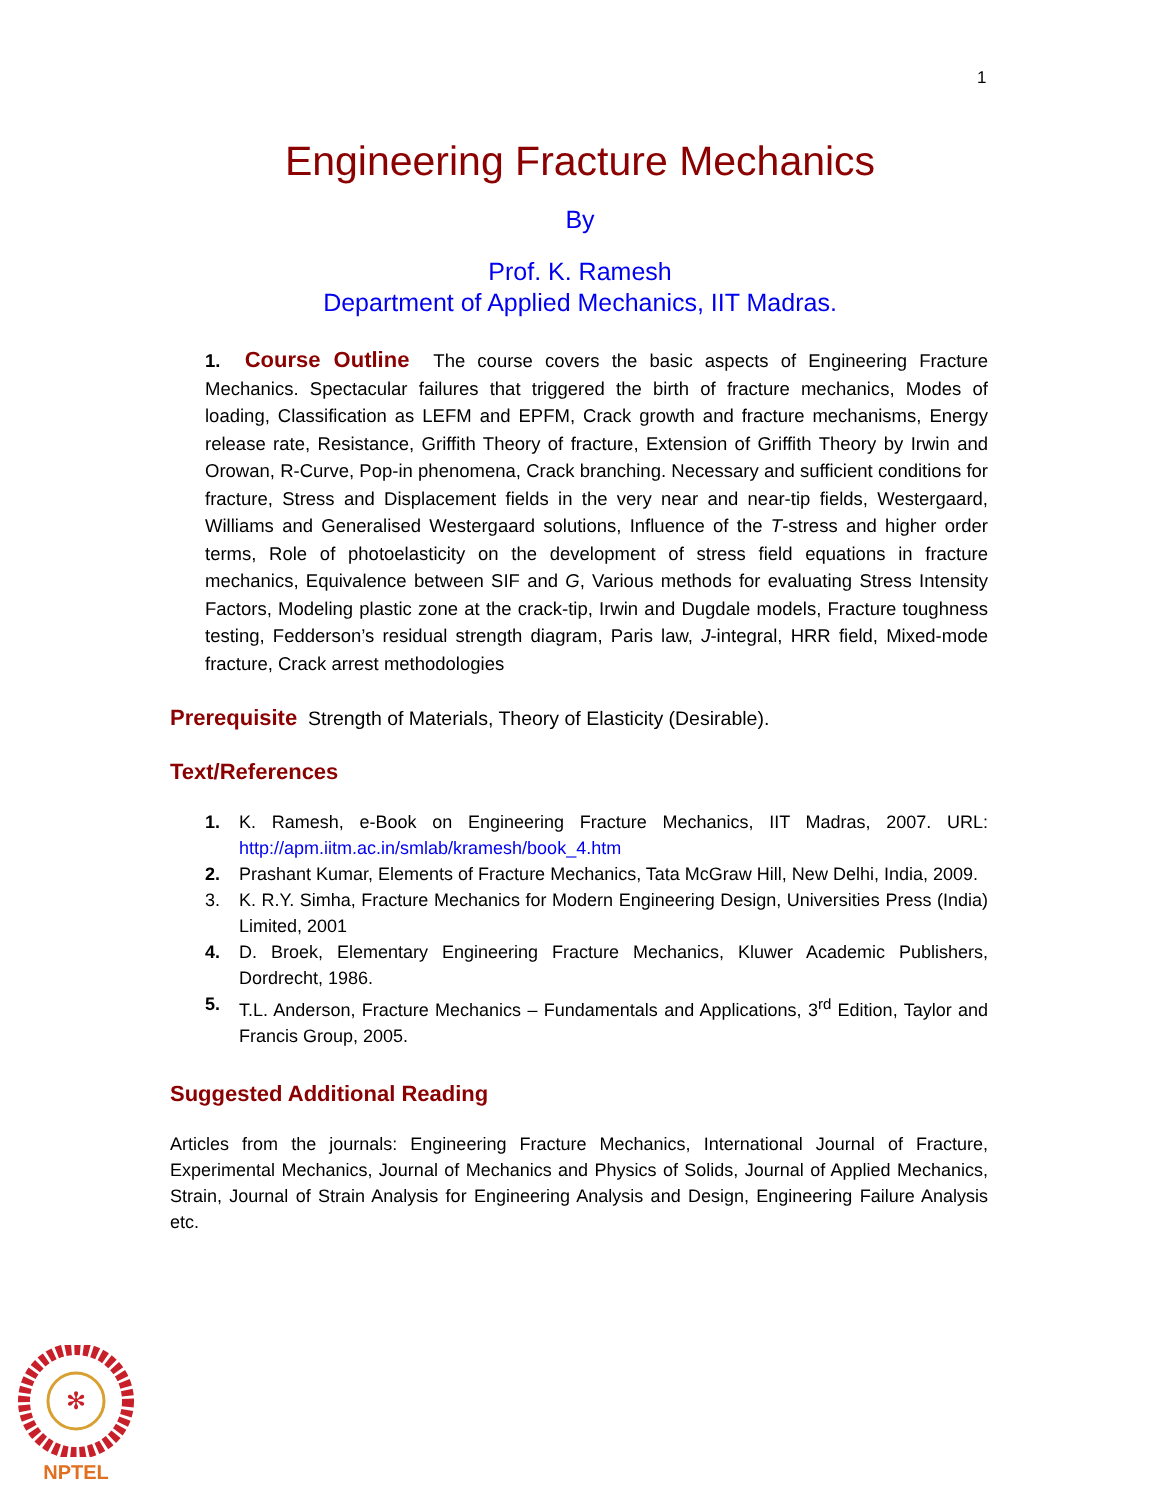1
Engineering Fracture Mechanics
By
Prof. K. Ramesh
Department of Applied Mechanics, IIT Madras.
1. Course Outline The course covers the basic aspects of Engineering Fracture Mechanics. Spectacular failures that triggered the birth of fracture mechanics, Modes of loading, Classification as LEFM and EPFM, Crack growth and fracture mechanisms, Energy release rate, Resistance, Griffith Theory of fracture, Extension of Griffith Theory by Irwin and Orowan, R-Curve, Pop-in phenomena, Crack branching. Necessary and sufficient conditions for fracture, Stress and Displacement fields in the very near and near-tip fields, Westergaard, Williams and Generalised Westergaard solutions, Influence of the T-stress and higher order terms, Role of photoelasticity on the development of stress field equations in fracture mechanics, Equivalence between SIF and G, Various methods for evaluating Stress Intensity Factors, Modeling plastic zone at the crack-tip, Irwin and Dugdale models, Fracture toughness testing, Fedderson’s residual strength diagram, Paris law, J-integral, HRR field, Mixed-mode fracture, Crack arrest methodologies
Prerequisite Strength of Materials, Theory of Elasticity (Desirable).
Text/References
1. K. Ramesh, e-Book on Engineering Fracture Mechanics, IIT Madras, 2007. URL: http://apm.iitm.ac.in/smlab/kramesh/book_4.htm
2. Prashant Kumar, Elements of Fracture Mechanics, Tata McGraw Hill, New Delhi, India, 2009.
3. K. R.Y. Simha, Fracture Mechanics for Modern Engineering Design, Universities Press (India) Limited, 2001
4. D. Broek, Elementary Engineering Fracture Mechanics, Kluwer Academic Publishers, Dordrecht, 1986.
5. T.L. Anderson, Fracture Mechanics – Fundamentals and Applications, 3<sup>rd</sup> Edition, Taylor and Francis Group, 2005.
Suggested Additional Reading
Articles from the journals: Engineering Fracture Mechanics, International Journal of Fracture, Experimental Mechanics, Journal of Mechanics and Physics of Solids, Journal of Applied Mechanics, Strain, Journal of Strain Analysis for Engineering Analysis and Design, Engineering Failure Analysis etc.
✻
NPTEL